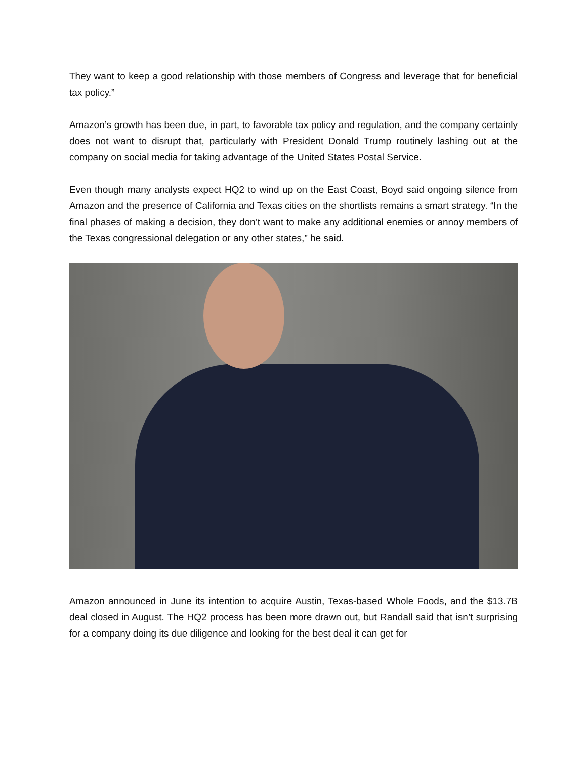They want to keep a good relationship with those members of Congress and leverage that for beneficial tax policy.”
Amazon’s growth has been due, in part, to favorable tax policy and regulation, and the company certainly does not want to disrupt that, particularly with President Donald Trump routinely lashing out at the company on social media for taking advantage of the United States Postal Service.
Even though many analysts expect HQ2 to wind up on the East Coast, Boyd said ongoing silence from Amazon and the presence of California and Texas cities on the shortlists remains a smart strategy. “In the final phases of making a decision, they don’t want to make any additional enemies or annoy members of the Texas congressional delegation or any other states,” he said.
Amazon announced in June its intention to acquire Austin, Texas-based Whole Foods, and the $13.7B deal closed in August. The HQ2 process has been more drawn out, but Randall said that isn’t surprising for a company doing its due diligence and looking for the best deal it can get for